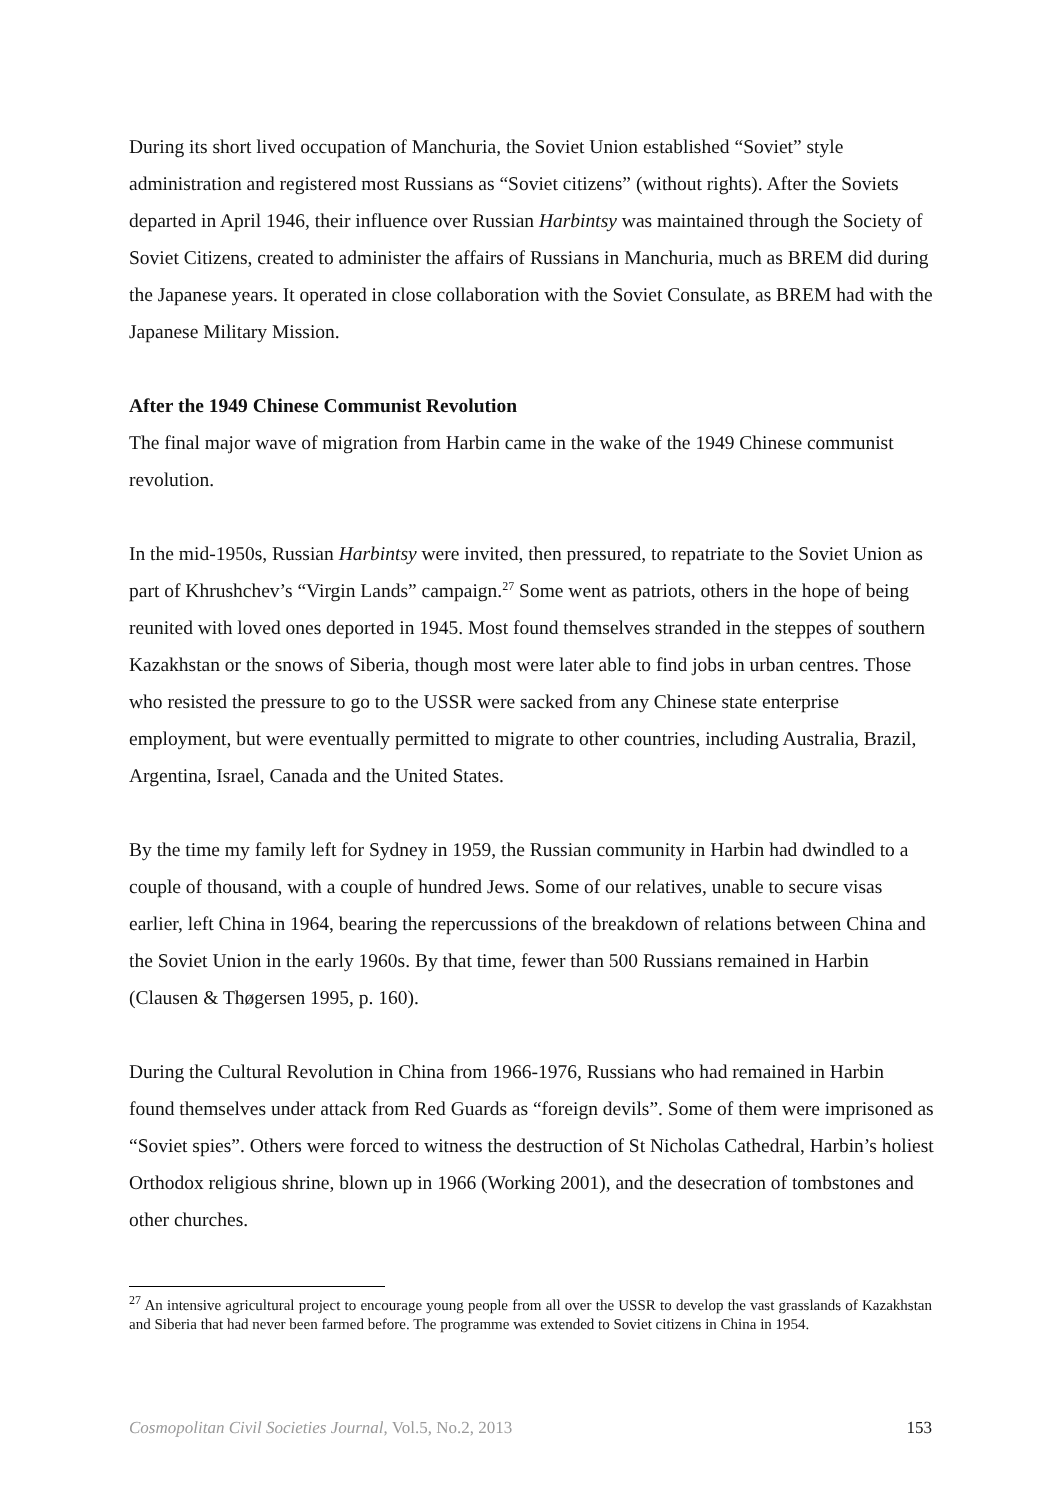During its short lived occupation of Manchuria, the Soviet Union established “Soviet” style administration and registered most Russians as “Soviet citizens” (without rights). After the Soviets departed in April 1946, their influence over Russian Harbintsy was maintained through the Society of Soviet Citizens, created to administer the affairs of Russians in Manchuria, much as BREM did during the Japanese years. It operated in close collaboration with the Soviet Consulate, as BREM had with the Japanese Military Mission.
After the 1949 Chinese Communist Revolution
The final major wave of migration from Harbin came in the wake of the 1949 Chinese communist revolution.
In the mid-1950s, Russian Harbintsy were invited, then pressured, to repatriate to the Soviet Union as part of Khrushchev’s “Virgin Lands” campaign.<sup>27</sup> Some went as patriots, others in the hope of being reunited with loved ones deported in 1945. Most found themselves stranded in the steppes of southern Kazakhstan or the snows of Siberia, though most were later able to find jobs in urban centres. Those who resisted the pressure to go to the USSR were sacked from any Chinese state enterprise employment, but were eventually permitted to migrate to other countries, including Australia, Brazil, Argentina, Israel, Canada and the United States.
By the time my family left for Sydney in 1959, the Russian community in Harbin had dwindled to a couple of thousand, with a couple of hundred Jews. Some of our relatives, unable to secure visas earlier, left China in 1964, bearing the repercussions of the breakdown of relations between China and the Soviet Union in the early 1960s. By that time, fewer than 500 Russians remained in Harbin (Clausen & Thøgersen 1995, p. 160).
During the Cultural Revolution in China from 1966-1976, Russians who had remained in Harbin found themselves under attack from Red Guards as “foreign devils”. Some of them were imprisoned as “Soviet spies”. Others were forced to witness the destruction of St Nicholas Cathedral, Harbin’s holiest Orthodox religious shrine, blown up in 1966 (Working 2001), and the desecration of tombstones and other churches.
<sup>27</sup> An intensive agricultural project to encourage young people from all over the USSR to develop the vast grasslands of Kazakhstan and Siberia that had never been farmed before. The programme was extended to Soviet citizens in China in 1954.
Cosmopolitan Civil Societies Journal, Vol.5, No.2, 2013 153